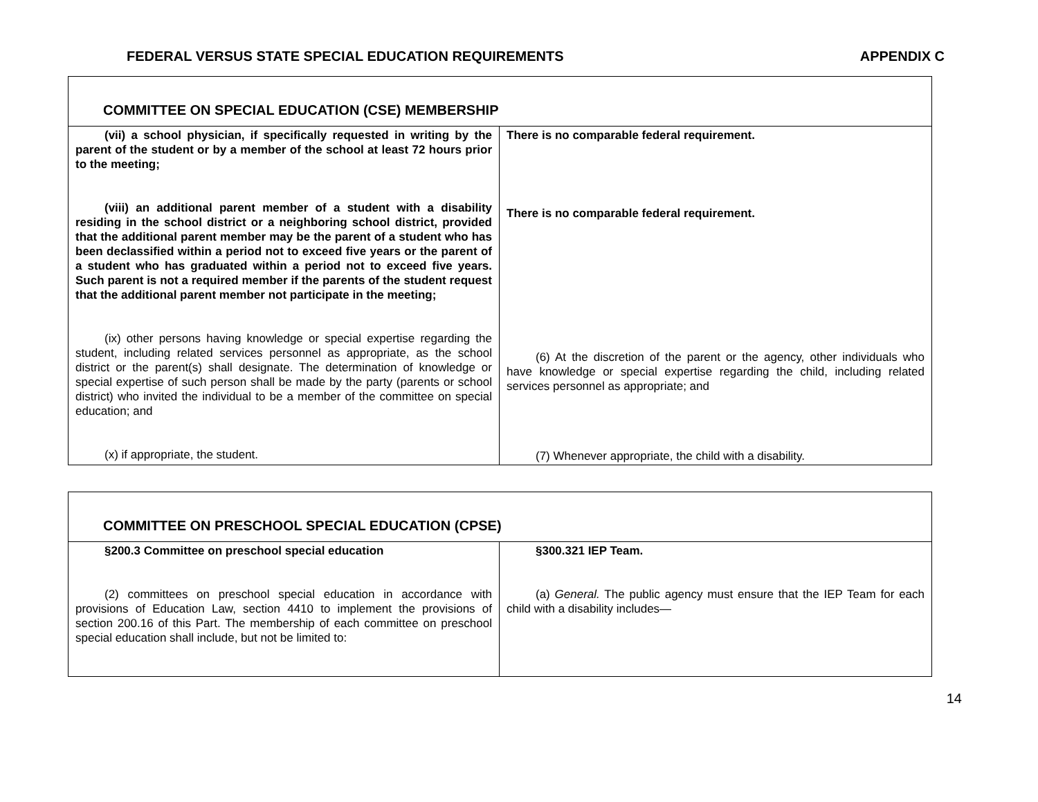FEDERAL VERSUS STATE SPECIAL EDUCATION REQUIREMENTS APPENDIX C
| COMMITTEE ON SPECIAL EDUCATION (CSE) MEMBERSHIP | |
| (vii) a school physician, if specifically requested in writing by the parent of the student or by a member of the school at least 72 hours prior to the meeting; (viii) an additional parent member of a student with a disability residing in the school district or a neighboring school district, provided that the additional parent member may be the parent of a student who has been declassified within a period not to exceed five years or the parent of a student who has graduated within a period not to exceed five years. Such parent is not a required member if the parents of the student request that the additional parent member not participate in the meeting; (ix) other persons having knowledge or special expertise regarding the student, including related services personnel as appropriate, as the school district or the parent(s) shall designate. The determination of knowledge or special expertise of such person shall be made by the party (parents or school district) who invited the individual to be a member of the committee on special education; and (x) if appropriate, the student. | There is no comparable federal requirement. There is no comparable federal requirement. (6) At the discretion of the parent or the agency, other individuals who have knowledge or special expertise regarding the child, including related services personnel as appropriate; and (7) Whenever appropriate, the child with a disability. |
| COMMITTEE ON PRESCHOOL SPECIAL EDUCATION (CPSE) | |
| §200.3 Committee on preschool special education (2) committees on preschool special education in accordance with provisions of Education Law, section 4410 to implement the provisions of section 200.16 of this Part. The membership of each committee on preschool special education shall include, but not be limited to: | §300.321 IEP Team. (a) General. The public agency must ensure that the IEP Team for each child with a disability includes— |
14